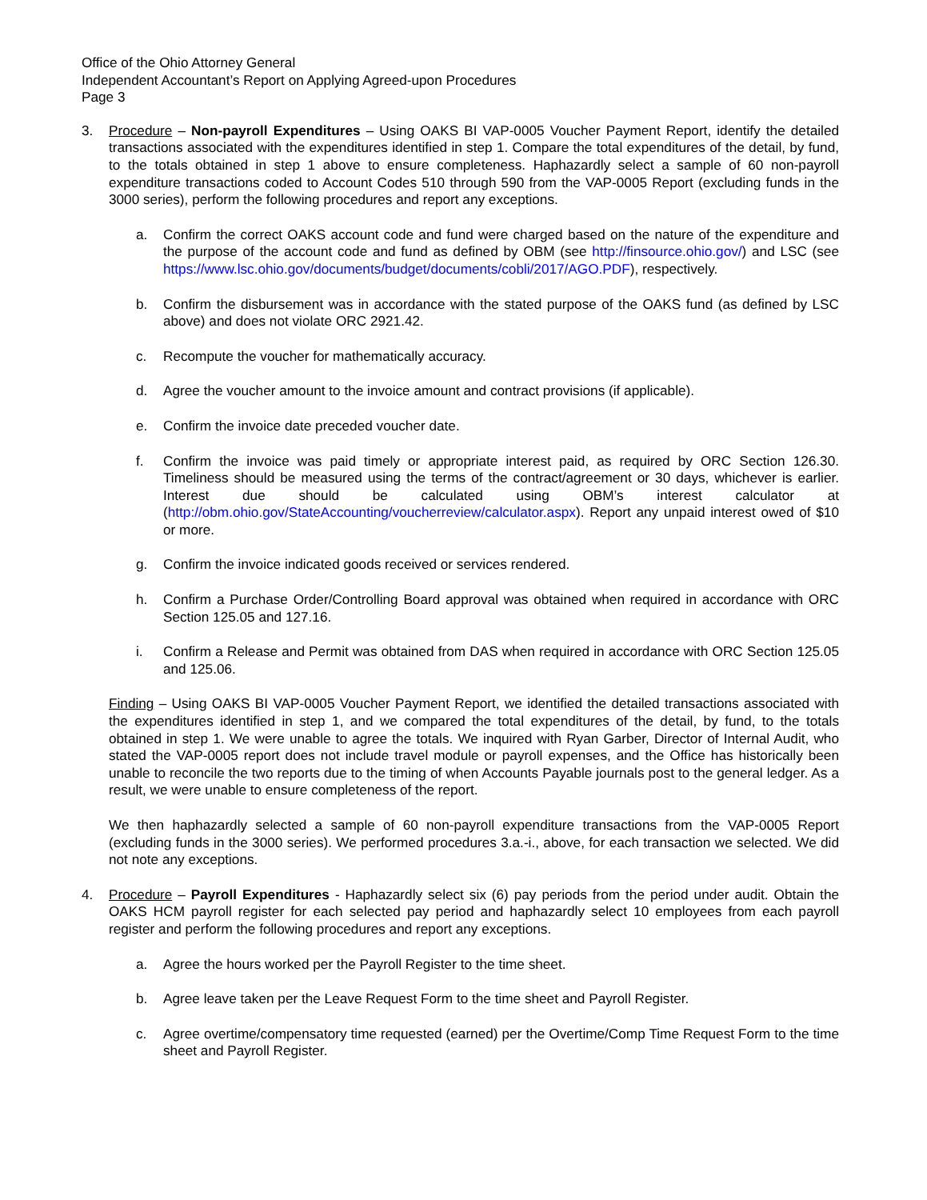Office of the Ohio Attorney General
Independent Accountant’s Report on Applying Agreed-upon Procedures
Page 3
3. Procedure – Non-payroll Expenditures – Using OAKS BI VAP-0005 Voucher Payment Report, identify the detailed transactions associated with the expenditures identified in step 1. Compare the total expenditures of the detail, by fund, to the totals obtained in step 1 above to ensure completeness. Haphazardly select a sample of 60 non-payroll expenditure transactions coded to Account Codes 510 through 590 from the VAP-0005 Report (excluding funds in the 3000 series), perform the following procedures and report any exceptions.
a. Confirm the correct OAKS account code and fund were charged based on the nature of the expenditure and the purpose of the account code and fund as defined by OBM (see http://finsource.ohio.gov/) and LSC (see https://www.lsc.ohio.gov/documents/budget/documents/cobli/2017/AGO.PDF), respectively.
b. Confirm the disbursement was in accordance with the stated purpose of the OAKS fund (as defined by LSC above) and does not violate ORC 2921.42.
c. Recompute the voucher for mathematically accuracy.
d. Agree the voucher amount to the invoice amount and contract provisions (if applicable).
e. Confirm the invoice date preceded voucher date.
f. Confirm the invoice was paid timely or appropriate interest paid, as required by ORC Section 126.30. Timeliness should be measured using the terms of the contract/agreement or 30 days, whichever is earlier. Interest due should be calculated using OBM’s interest calculator at (http://obm.ohio.gov/StateAccounting/voucherreview/calculator.aspx). Report any unpaid interest owed of $10 or more.
g. Confirm the invoice indicated goods received or services rendered.
h. Confirm a Purchase Order/Controlling Board approval was obtained when required in accordance with ORC Section 125.05 and 127.16.
i. Confirm a Release and Permit was obtained from DAS when required in accordance with ORC Section 125.05 and 125.06.
Finding – Using OAKS BI VAP-0005 Voucher Payment Report, we identified the detailed transactions associated with the expenditures identified in step 1, and we compared the total expenditures of the detail, by fund, to the totals obtained in step 1. We were unable to agree the totals. We inquired with Ryan Garber, Director of Internal Audit, who stated the VAP-0005 report does not include travel module or payroll expenses, and the Office has historically been unable to reconcile the two reports due to the timing of when Accounts Payable journals post to the general ledger. As a result, we were unable to ensure completeness of the report.
We then haphazardly selected a sample of 60 non-payroll expenditure transactions from the VAP-0005 Report (excluding funds in the 3000 series). We performed procedures 3.a.-i., above, for each transaction we selected. We did not note any exceptions.
4. Procedure – Payroll Expenditures - Haphazardly select six (6) pay periods from the period under audit. Obtain the OAKS HCM payroll register for each selected pay period and haphazardly select 10 employees from each payroll register and perform the following procedures and report any exceptions.
a. Agree the hours worked per the Payroll Register to the time sheet.
b. Agree leave taken per the Leave Request Form to the time sheet and Payroll Register.
c. Agree overtime/compensatory time requested (earned) per the Overtime/Comp Time Request Form to the time sheet and Payroll Register.